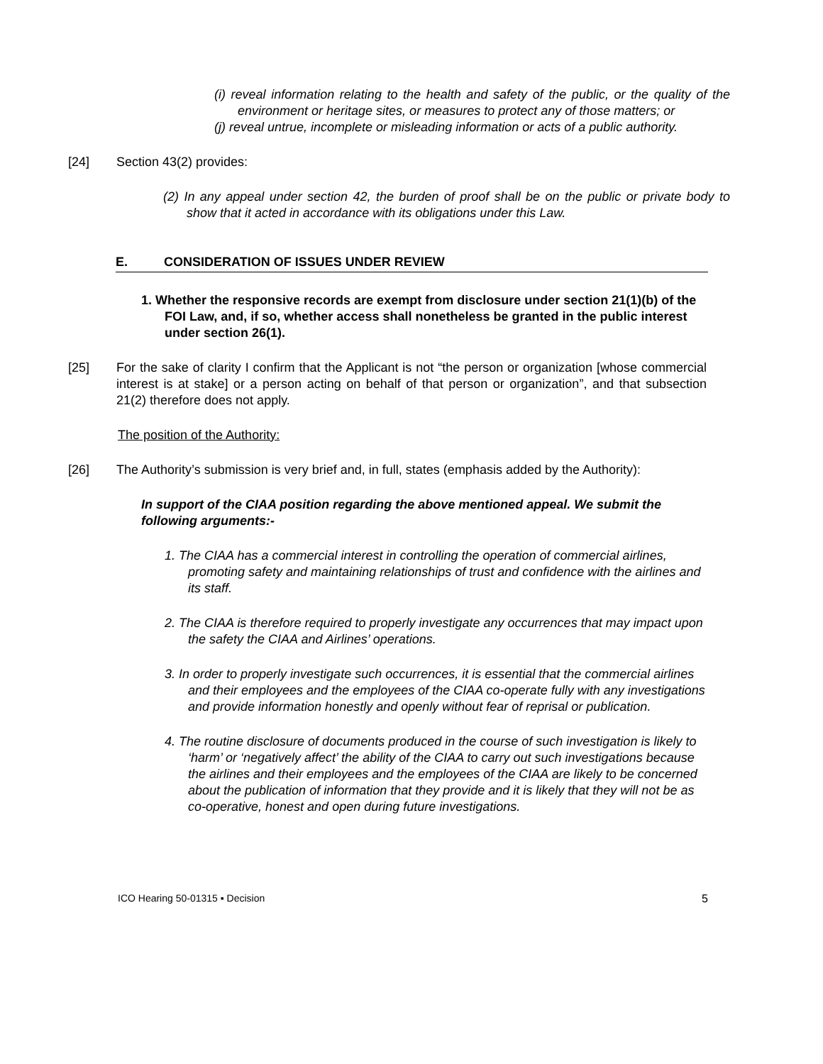(i) reveal information relating to the health and safety of the public, or the quality of the environment or heritage sites, or measures to protect any of those matters; or
(j) reveal untrue, incomplete or misleading information or acts of a public authority.
[24] Section 43(2) provides:
(2) In any appeal under section 42, the burden of proof shall be on the public or private body to show that it acted in accordance with its obligations under this Law.
E. CONSIDERATION OF ISSUES UNDER REVIEW
1. Whether the responsive records are exempt from disclosure under section 21(1)(b) of the FOI Law, and, if so, whether access shall nonetheless be granted in the public interest under section 26(1).
[25] For the sake of clarity I confirm that the Applicant is not “the person or organization [whose commercial interest is at stake] or a person acting on behalf of that person or organization”, and that subsection 21(2) therefore does not apply.
The position of the Authority:
[26] The Authority’s submission is very brief and, in full, states (emphasis added by the Authority):
In support of the CIAA position regarding the above mentioned appeal. We submit the following arguments:-
1. The CIAA has a commercial interest in controlling the operation of commercial airlines, promoting safety and maintaining relationships of trust and confidence with the airlines and its staff.
2. The CIAA is therefore required to properly investigate any occurrences that may impact upon the safety the CIAA and Airlines’ operations.
3. In order to properly investigate such occurrences, it is essential that the commercial airlines and their employees and the employees of the CIAA co-operate fully with any investigations and provide information honestly and openly without fear of reprisal or publication.
4. The routine disclosure of documents produced in the course of such investigation is likely to ‘harm’ or ‘negatively affect’ the ability of the CIAA to carry out such investigations because the airlines and their employees and the employees of the CIAA are likely to be concerned about the publication of information that they provide and it is likely that they will not be as co-operative, honest and open during future investigations.
ICO Hearing 50-01315 ▪ Decision 5